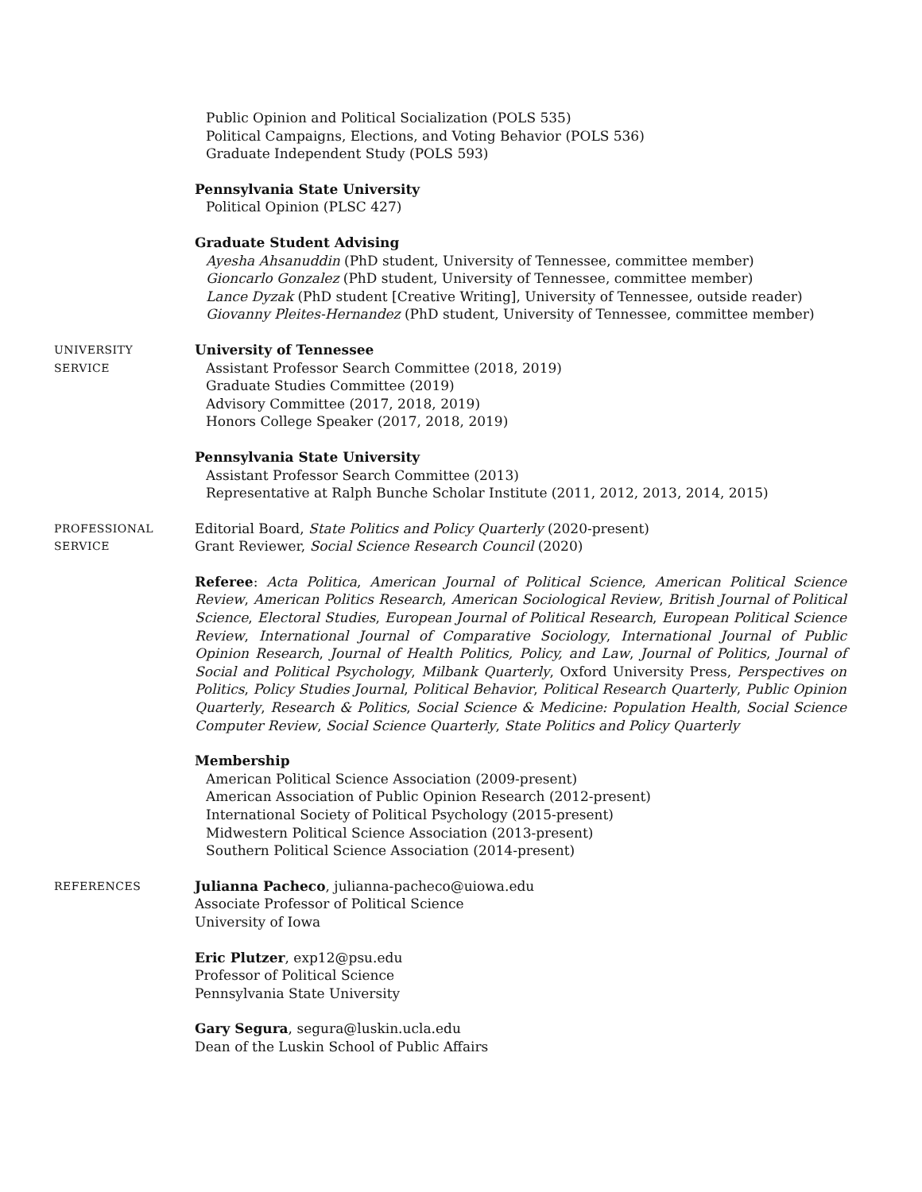Public Opinion and Political Socialization (POLS 535)
Political Campaigns, Elections, and Voting Behavior (POLS 536)
Graduate Independent Study (POLS 593)
Pennsylvania State University
Political Opinion (PLSC 427)
Graduate Student Advising
Ayesha Ahsanuddin (PhD student, University of Tennessee, committee member)
Gioncarlo Gonzalez (PhD student, University of Tennessee, committee member)
Lance Dyzak (PhD student [Creative Writing], University of Tennessee, outside reader)
Giovanny Pleites-Hernandez (PhD student, University of Tennessee, committee member)
UNIVERSITY
SERVICE
University of Tennessee
Assistant Professor Search Committee (2018, 2019)
Graduate Studies Committee (2019)
Advisory Committee (2017, 2018, 2019)
Honors College Speaker (2017, 2018, 2019)
Pennsylvania State University
Assistant Professor Search Committee (2013)
Representative at Ralph Bunche Scholar Institute (2011, 2012, 2013, 2014, 2015)
PROFESSIONAL
SERVICE
Editorial Board, State Politics and Policy Quarterly (2020-present)
Grant Reviewer, Social Science Research Council (2020)
Referee: Acta Politica, American Journal of Political Science, American Political Science Review, American Politics Research, American Sociological Review, British Journal of Political Science, Electoral Studies, European Journal of Political Research, European Political Science Review, International Journal of Comparative Sociology, International Journal of Public Opinion Research, Journal of Health Politics, Policy, and Law, Journal of Politics, Journal of Social and Political Psychology, Milbank Quarterly, Oxford University Press, Perspectives on Politics, Policy Studies Journal, Political Behavior, Political Research Quarterly, Public Opinion Quarterly, Research & Politics, Social Science & Medicine: Population Health, Social Science Computer Review, Social Science Quarterly, State Politics and Policy Quarterly
Membership
American Political Science Association (2009-present)
American Association of Public Opinion Research (2012-present)
International Society of Political Psychology (2015-present)
Midwestern Political Science Association (2013-present)
Southern Political Science Association (2014-present)
REFERENCES
Julianna Pacheco, julianna-pacheco@uiowa.edu
Associate Professor of Political Science
University of Iowa
Eric Plutzer, exp12@psu.edu
Professor of Political Science
Pennsylvania State University
Gary Segura, segura@luskin.ucla.edu
Dean of the Luskin School of Public Affairs